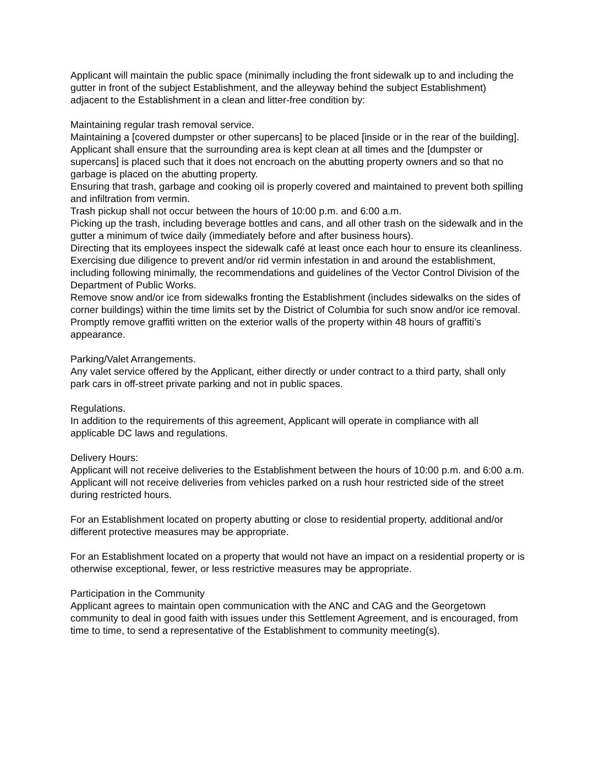Applicant will maintain the public space (minimally including the front sidewalk up to and including the gutter in front of the subject Establishment, and the alleyway behind the subject Establishment) adjacent to the Establishment in a clean and litter-free condition by:
Maintaining regular trash removal service.
Maintaining a [covered dumpster or other supercans] to be placed [inside or in the rear of the building]. Applicant shall ensure that the surrounding area is kept clean at all times and the [dumpster or supercans] is placed such that it does not encroach on the abutting property owners and so that no garbage is placed on the abutting property.
Ensuring that trash, garbage and cooking oil is properly covered and maintained to prevent both spilling and infiltration from vermin.
Trash pickup shall not occur between the hours of 10:00 p.m. and 6:00 a.m.
Picking up the trash, including beverage bottles and cans, and all other trash on the sidewalk and in the gutter a minimum of twice daily (immediately before and after business hours).
Directing that its employees inspect the sidewalk café at least once each hour to ensure its cleanliness.
Exercising due diligence to prevent and/or rid vermin infestation in and around the establishment, including following minimally, the recommendations and guidelines of the Vector Control Division of the Department of Public Works.
Remove snow and/or ice from sidewalks fronting the Establishment (includes sidewalks on the sides of corner buildings) within the time limits set by the District of Columbia for such snow and/or ice removal.
Promptly remove graffiti written on the exterior walls of the property within 48 hours of graffiti’s appearance.
Parking/Valet Arrangements.
Any valet service offered by the Applicant, either directly or under contract to a third party, shall only park cars in off-street private parking and not in public spaces.
Regulations.
In addition to the requirements of this agreement, Applicant will operate in compliance with all applicable DC laws and regulations.
Delivery Hours:
Applicant will not receive deliveries to the Establishment between the hours of 10:00 p.m. and 6:00 a.m.
Applicant will not receive deliveries from vehicles parked on a rush hour restricted side of the street during restricted hours.
For an Establishment located on property abutting or close to residential property, additional and/or different protective measures may be appropriate.
For an Establishment located on a property that would not have an impact on a residential property or is otherwise exceptional, fewer, or less restrictive measures may be appropriate.
Participation in the Community
Applicant agrees to maintain open communication with the ANC and CAG and the Georgetown community to deal in good faith with issues under this Settlement Agreement, and is encouraged, from time to time, to send a representative of the Establishment to community meeting(s).